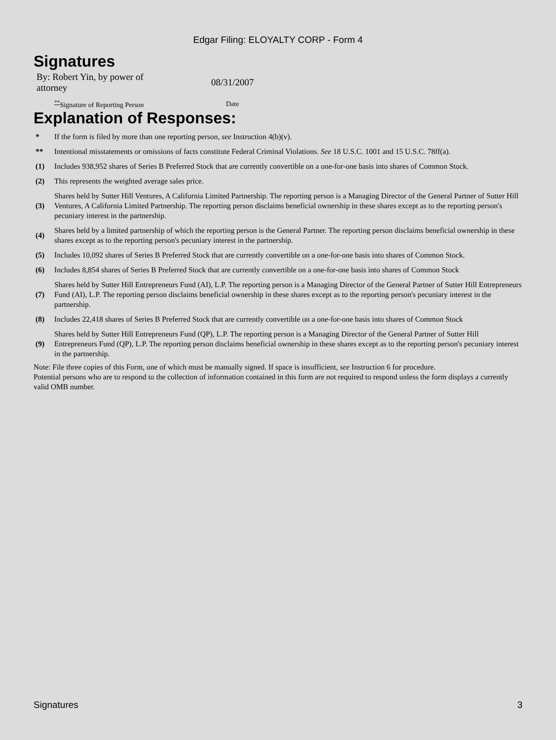Edgar Filing: ELOYALTY CORP - Form 4
Signatures
| By: Robert Yin, by power of attorney | 08/31/2007 |
| <sup>**</sup> Signature of Reporting Person | Date |
Explanation of Responses:
| * | If the form is filed by more than one reporting person, see Instruction 4(b)(v). |
| ** | Intentional misstatements or omissions of facts constitute Federal Criminal Violations. See 18 U.S.C. 1001 and 15 U.S.C. 78ff(a). |
| (1) | Includes 938,952 shares of Series B Preferred Stock that are currently convertible on a one-for-one basis into shares of Common Stock. |
| (2) | This represents the weighted average sales price. |
| (3) | Shares held by Sutter Hill Ventures, A California Limited Partnership. The reporting person is a Managing Director of the General Partner of Sutter Hill Ventures, A California Limited Partnership. The reporting person disclaims beneficial ownership in these shares except as to the reporting person's pecuniary interest in the partnership. |
| (4) | Shares held by a limited partnership of which the reporting person is the General Partner. The reporting person disclaims beneficial ownership in these shares except as to the reporting person's pecuniary interest in the partnership. |
| (5) | Includes 10,092 shares of Series B Preferred Stock that are currently convertible on a one-for-one basis into shares of Common Stock. |
| (6) | Includes 8,854 shares of Series B Preferred Stock that are currently convertible on a one-for-one basis into shares of Common Stock |
| (7) | Shares held by Sutter Hill Entrepreneurs Fund (AI), L.P. The reporting person is a Managing Director of the General Partner of Sutter Hill Entrepreneurs Fund (AI), L.P. The reporting person disclaims beneficial ownership in these shares except as to the reporting person's pecuniary interest in the partnership. |
| (8) | Includes 22,418 shares of Series B Preferred Stock that are currently convertible on a one-for-one basis into shares of Common Stock |
| (9) | Shares held by Sutter Hill Entrepreneurs Fund (QP), L.P. The reporting person is a Managing Director of the General Partner of Sutter Hill Entrepreneurs Fund (QP), L.P. The reporting person disclaims beneficial ownership in these shares except as to the reporting person's pecuniary interest in the partnership. |
Note: File three copies of this Form, one of which must be manually signed. If space is insufficient, see Instruction 6 for procedure.
Potential persons who are to respond to the collection of information contained in this form are not required to respond unless the form displays a currently valid OMB number.
Signatures 3